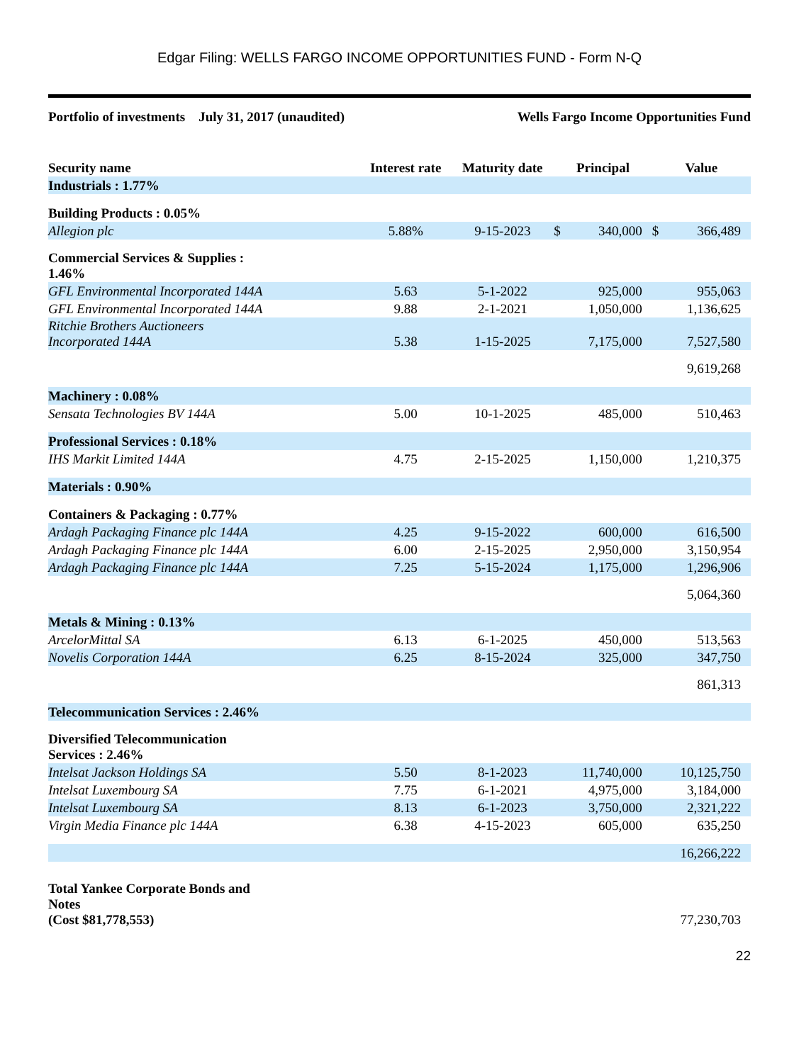Edgar Filing: WELLS FARGO INCOME OPPORTUNITIES FUND - Form N-Q
Portfolio of investments July 31, 2017 (unaudited) Wells Fargo Income Opportunities Fund
| Security name | Interest rate | Maturity date | Principal | | Value | |
| --- | --- | --- | --- | --- | --- | --- |
| Industrials : 1.77% | | | | | | |
| Building Products : 0.05% | | | | | | |
| Allegion plc | 5.88% | 9-15-2023 | $ | 340,000 | $ | 366,489 |
| Commercial Services & Supplies : 1.46% | | | | | | |
| GFL Environmental Incorporated 144A | 5.63 | 5-1-2022 | | 925,000 | | 955,063 |
| GFL Environmental Incorporated 144A | 9.88 | 2-1-2021 | | 1,050,000 | | 1,136,625 |
| Ritchie Brothers Auctioneers Incorporated 144A | 5.38 | 1-15-2025 | | 7,175,000 | | 7,527,580 |
| | | | | | | 9,619,268 |
| Machinery : 0.08% | | | | | | |
| Sensata Technologies BV 144A | 5.00 | 10-1-2025 | | 485,000 | | 510,463 |
| Professional Services : 0.18% | | | | | | |
| IHS Markit Limited 144A | 4.75 | 2-15-2025 | | 1,150,000 | | 1,210,375 |
| Materials : 0.90% | | | | | | |
| Containers & Packaging : 0.77% | | | | | | |
| Ardagh Packaging Finance plc 144A | 4.25 | 9-15-2022 | | 600,000 | | 616,500 |
| Ardagh Packaging Finance plc 144A | 6.00 | 2-15-2025 | | 2,950,000 | | 3,150,954 |
| Ardagh Packaging Finance plc 144A | 7.25 | 5-15-2024 | | 1,175,000 | | 1,296,906 |
| | | | | | | 5,064,360 |
| Metals & Mining : 0.13% | | | | | | |
| ArcelorMittal SA | 6.13 | 6-1-2025 | | 450,000 | | 513,563 |
| Novelis Corporation 144A | 6.25 | 8-15-2024 | | 325,000 | | 347,750 |
| | | | | | | 861,313 |
| Telecommunication Services : 2.46% | | | | | | |
| Diversified Telecommunication Services : 2.46% | | | | | | |
| Intelsat Jackson Holdings SA | 5.50 | 8-1-2023 | | 11,740,000 | | 10,125,750 |
| Intelsat Luxembourg SA | 7.75 | 6-1-2021 | | 4,975,000 | | 3,184,000 |
| Intelsat Luxembourg SA | 8.13 | 6-1-2023 | | 3,750,000 | | 2,321,222 |
| Virgin Media Finance plc 144A | 6.38 | 4-15-2023 | | 605,000 | | 635,250 |
| | | | | | | 16,266,222 |
| Total Yankee Corporate Bonds and Notes (Cost $81,778,553) | | | | | | 77,230,703 |
22